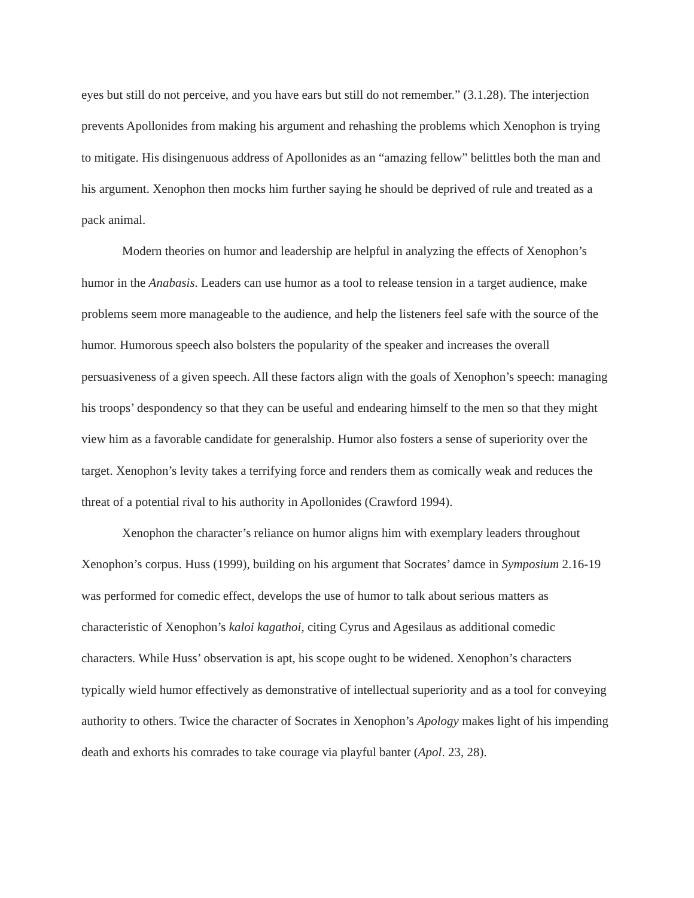eyes but still do not perceive, and you have ears but still do not remember.” (3.1.28). The interjection prevents Apollonides from making his argument and rehashing the problems which Xenophon is trying to mitigate. His disingenuous address of Apollonides as an “amazing fellow” belittles both the man and his argument. Xenophon then mocks him further saying he should be deprived of rule and treated as a pack animal.
Modern theories on humor and leadership are helpful in analyzing the effects of Xenophon’s humor in the Anabasis. Leaders can use humor as a tool to release tension in a target audience, make problems seem more manageable to the audience, and help the listeners feel safe with the source of the humor. Humorous speech also bolsters the popularity of the speaker and increases the overall persuasiveness of a given speech. All these factors align with the goals of Xenophon’s speech: managing his troops’ despondency so that they can be useful and endearing himself to the men so that they might view him as a favorable candidate for generalship. Humor also fosters a sense of superiority over the target. Xenophon’s levity takes a terrifying force and renders them as comically weak and reduces the threat of a potential rival to his authority in Apollonides (Crawford 1994).
Xenophon the character’s reliance on humor aligns him with exemplary leaders throughout Xenophon’s corpus. Huss (1999), building on his argument that Socrates’ damce in Symposium 2.16-19 was performed for comedic effect, develops the use of humor to talk about serious matters as characteristic of Xenophon’s kaloi kagathoi, citing Cyrus and Agesilaus as additional comedic characters. While Huss’ observation is apt, his scope ought to be widened. Xenophon’s characters typically wield humor effectively as demonstrative of intellectual superiority and as a tool for conveying authority to others. Twice the character of Socrates in Xenophon’s Apology makes light of his impending death and exhorts his comrades to take courage via playful banter (Apol. 23, 28).